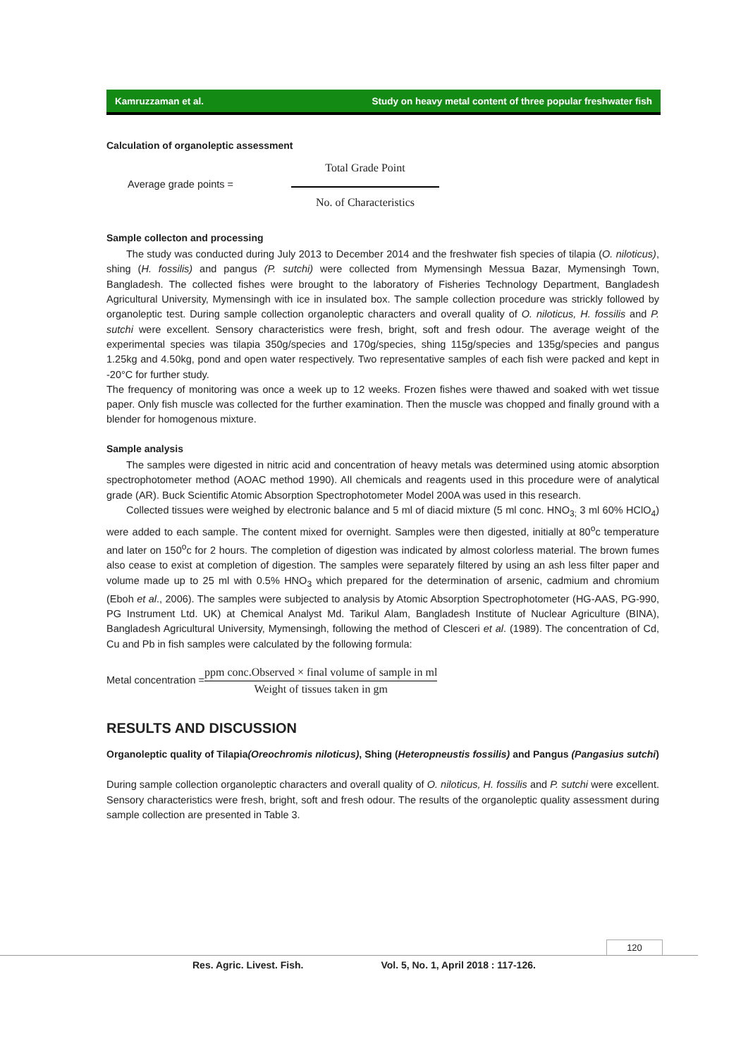Kamruzzaman et al. Study on heavy metal content of three popular freshwater fish
Calculation of organoleptic assessment
Average grade points =
Total Grade Point
No. of Characteristics
Sample collecton and processing
The study was conducted during July 2013 to December 2014 and the freshwater fish species of tilapia (O. niloticus), shing (H. fossilis) and pangus (P. sutchi) were collected from Mymensingh Messua Bazar, Mymensingh Town, Bangladesh. The collected fishes were brought to the laboratory of Fisheries Technology Department, Bangladesh Agricultural University, Mymensingh with ice in insulated box. The sample collection procedure was strickly followed by organoleptic test. During sample collection organoleptic characters and overall quality of O. niloticus, H. fossilis and P. sutchi were excellent. Sensory characteristics were fresh, bright, soft and fresh odour. The average weight of the experimental species was tilapia 350g/species and 170g/species, shing 115g/species and 135g/species and pangus 1.25kg and 4.50kg, pond and open water respectively. Two representative samples of each fish were packed and kept in -20°C for further study.
The frequency of monitoring was once a week up to 12 weeks. Frozen fishes were thawed and soaked with wet tissue paper. Only fish muscle was collected for the further examination. Then the muscle was chopped and finally ground with a blender for homogenous mixture.
Sample analysis
The samples were digested in nitric acid and concentration of heavy metals was determined using atomic absorption spectrophotometer method (AOAC method 1990). All chemicals and reagents used in this procedure were of analytical grade (AR). Buck Scientific Atomic Absorption Spectrophotometer Model 200A was used in this research.
Collected tissues were weighed by electronic balance and 5 ml of diacid mixture (5 ml conc. HNO<sub>3;</sub> 3 ml 60% HClO<sub>4</sub>) were added to each sample. The content mixed for overnight. Samples were then digested, initially at 80<sup>o</sup>c temperature and later on 150<sup>o</sup>c for 2 hours. The completion of digestion was indicated by almost colorless material. The brown fumes also cease to exist at completion of digestion. The samples were separately filtered by using an ash less filter paper and volume made up to 25 ml with 0.5% HNO<sub>3</sub> which prepared for the determination of arsenic, cadmium and chromium (Eboh et al., 2006). The samples were subjected to analysis by Atomic Absorption Spectrophotometer (HG-AAS, PG-990, PG Instrument Ltd. UK) at Chemical Analyst Md. Tarikul Alam, Bangladesh Institute of Nuclear Agriculture (BINA), Bangladesh Agricultural University, Mymensingh, following the method of Clesceri et al. (1989). The concentration of Cd, Cu and Pb in fish samples were calculated by the following formula:
Metal concentration =
ppm conc.Observed × final volume of sample in ml
Weight of tissues taken in gm
RESULTS AND DISCUSSION
Organoleptic quality of Tilapia(Oreochromis niloticus), Shing (Heteropneustis fossilis) and Pangus (Pangasius sutchi)
During sample collection organoleptic characters and overall quality of O. niloticus, H. fossilis and P. sutchi were excellent. Sensory characteristics were fresh, bright, soft and fresh odour. The results of the organoleptic quality assessment during sample collection are presented in Table 3.
120
Res. Agric. Livest. Fish. Vol. 5, No. 1, April 2018 : 117-126.